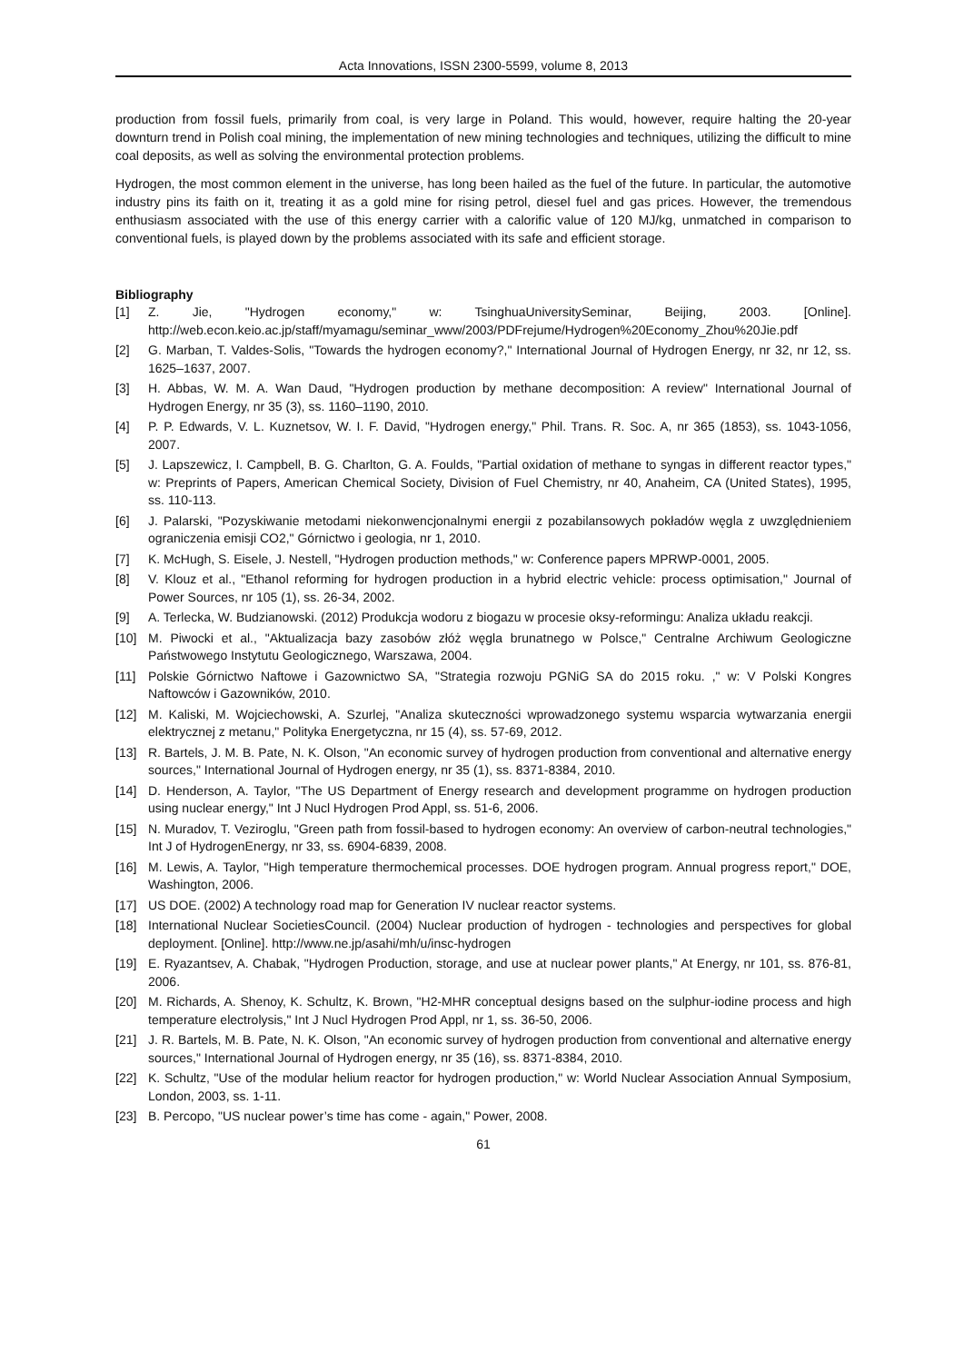Acta Innovations, ISSN 2300-5599, volume 8, 2013
production from fossil fuels, primarily from coal, is very large in Poland. This would, however, require halting the 20-year downturn trend in Polish coal mining, the implementation of new mining technologies and techniques, utilizing the difficult to mine coal deposits, as well as solving the environmental protection problems.
Hydrogen, the most common element in the universe, has long been hailed as the fuel of the future. In particular, the automotive industry pins its faith on it, treating it as a gold mine for rising petrol, diesel fuel and gas prices. However, the tremendous enthusiasm associated with the use of this energy carrier with a calorific value of 120 MJ/kg, unmatched in comparison to conventional fuels, is played down by the problems associated with its safe and efficient storage.
Bibliography
[1] Z. Jie, "Hydrogen economy," w: TsinghuaUniversitySeminar, Beijing, 2003. [Online]. http://web.econ.keio.ac.jp/staff/myamagu/seminar_www/2003/PDFrejume/Hydrogen%20Economy_Zhou%20Jie.pdf
[2] G. Marban, T. Valdes-Solis, "Towards the hydrogen economy?," International Journal of Hydrogen Energy, nr 32, nr 12, ss. 1625–1637, 2007.
[3] H. Abbas, W. M. A. Wan Daud, "Hydrogen production by methane decomposition: A review" International Journal of Hydrogen Energy, nr 35 (3), ss. 1160–1190, 2010.
[4] P. P. Edwards, V. L. Kuznetsov, W. I. F. David, "Hydrogen energy," Phil. Trans. R. Soc. A, nr 365 (1853), ss. 1043-1056, 2007.
[5] J. Lapszewicz, I. Campbell, B. G. Charlton, G. A. Foulds, "Partial oxidation of methane to syngas in different reactor types," w: Preprints of Papers, American Chemical Society, Division of Fuel Chemistry, nr 40, Anaheim, CA (United States), 1995, ss. 110-113.
[6] J. Palarski, "Pozyskiwanie metodami niekonwencjonalnymi energii z pozabilansowych pokładów węgla z uwzględnieniem ograniczenia emisji CO2," Górnictwo i geologia, nr 1, 2010.
[7] K. McHugh, S. Eisele, J. Nestell, "Hydrogen production methods," w: Conference papers MPRWP-0001, 2005.
[8] V. Klouz et al., "Ethanol reforming for hydrogen production in a hybrid electric vehicle: process optimisation," Journal of Power Sources, nr 105 (1), ss. 26-34, 2002.
[9] A. Terlecka, W. Budzianowski. (2012) Produkcja wodoru z biogazu w procesie oksy-reformingu: Analiza układu reakcji.
[10] M. Piwocki et al., "Aktualizacja bazy zasobów złóż węgla brunatnego w Polsce," Centralne Archiwum Geologiczne Państwowego Instytutu Geologicznego, Warszawa, 2004.
[11] Polskie Górnictwo Naftowe i Gazownictwo SA, "Strategia rozwoju PGNiG SA do 2015 roku. ," w: V Polski Kongres Naftowców i Gazowników, 2010.
[12] M. Kaliski, M. Wojciechowski, A. Szurlej, "Analiza skuteczności wprowadzonego systemu wsparcia wytwarzania energii elektrycznej z metanu," Polityka Energetyczna, nr 15 (4), ss. 57-69, 2012.
[13] R. Bartels, J. M. B. Pate, N. K. Olson, "An economic survey of hydrogen production from conventional and alternative energy sources," International Journal of Hydrogen energy, nr 35 (1), ss. 8371-8384, 2010.
[14] D. Henderson, A. Taylor, "The US Department of Energy research and development programme on hydrogen production using nuclear energy," Int J Nucl Hydrogen Prod Appl, ss. 51-6, 2006.
[15] N. Muradov, T. Veziroglu, "Green path from fossil-based to hydrogen economy: An overview of carbon-neutral technologies," Int J of HydrogenEnergy, nr 33, ss. 6904-6839, 2008.
[16] M. Lewis, A. Taylor, "High temperature thermochemical processes. DOE hydrogen program. Annual progress report," DOE, Washington, 2006.
[17] US DOE. (2002) A technology road map for Generation IV nuclear reactor systems.
[18] International Nuclear SocietiesCouncil. (2004) Nuclear production of hydrogen - technologies and perspectives for global deployment. [Online]. http://www.ne.jp/asahi/mh/u/insc-hydrogen
[19] E. Ryazantsev, A. Chabak, "Hydrogen Production, storage, and use at nuclear power plants," At Energy, nr 101, ss. 876-81, 2006.
[20] M. Richards, A. Shenoy, K. Schultz, K. Brown, "H2-MHR conceptual designs based on the sulphur-iodine process and high temperature electrolysis," Int J Nucl Hydrogen Prod Appl, nr 1, ss. 36-50, 2006.
[21] J. R. Bartels, M. B. Pate, N. K. Olson, "An economic survey of hydrogen production from conventional and alternative energy sources," International Journal of Hydrogen energy, nr 35 (16), ss. 8371-8384, 2010.
[22] K. Schultz, "Use of the modular helium reactor for hydrogen production," w: World Nuclear Association Annual Symposium, London, 2003, ss. 1-11.
[23] B. Percopo, "US nuclear power’s time has come - again," Power, 2008.
61